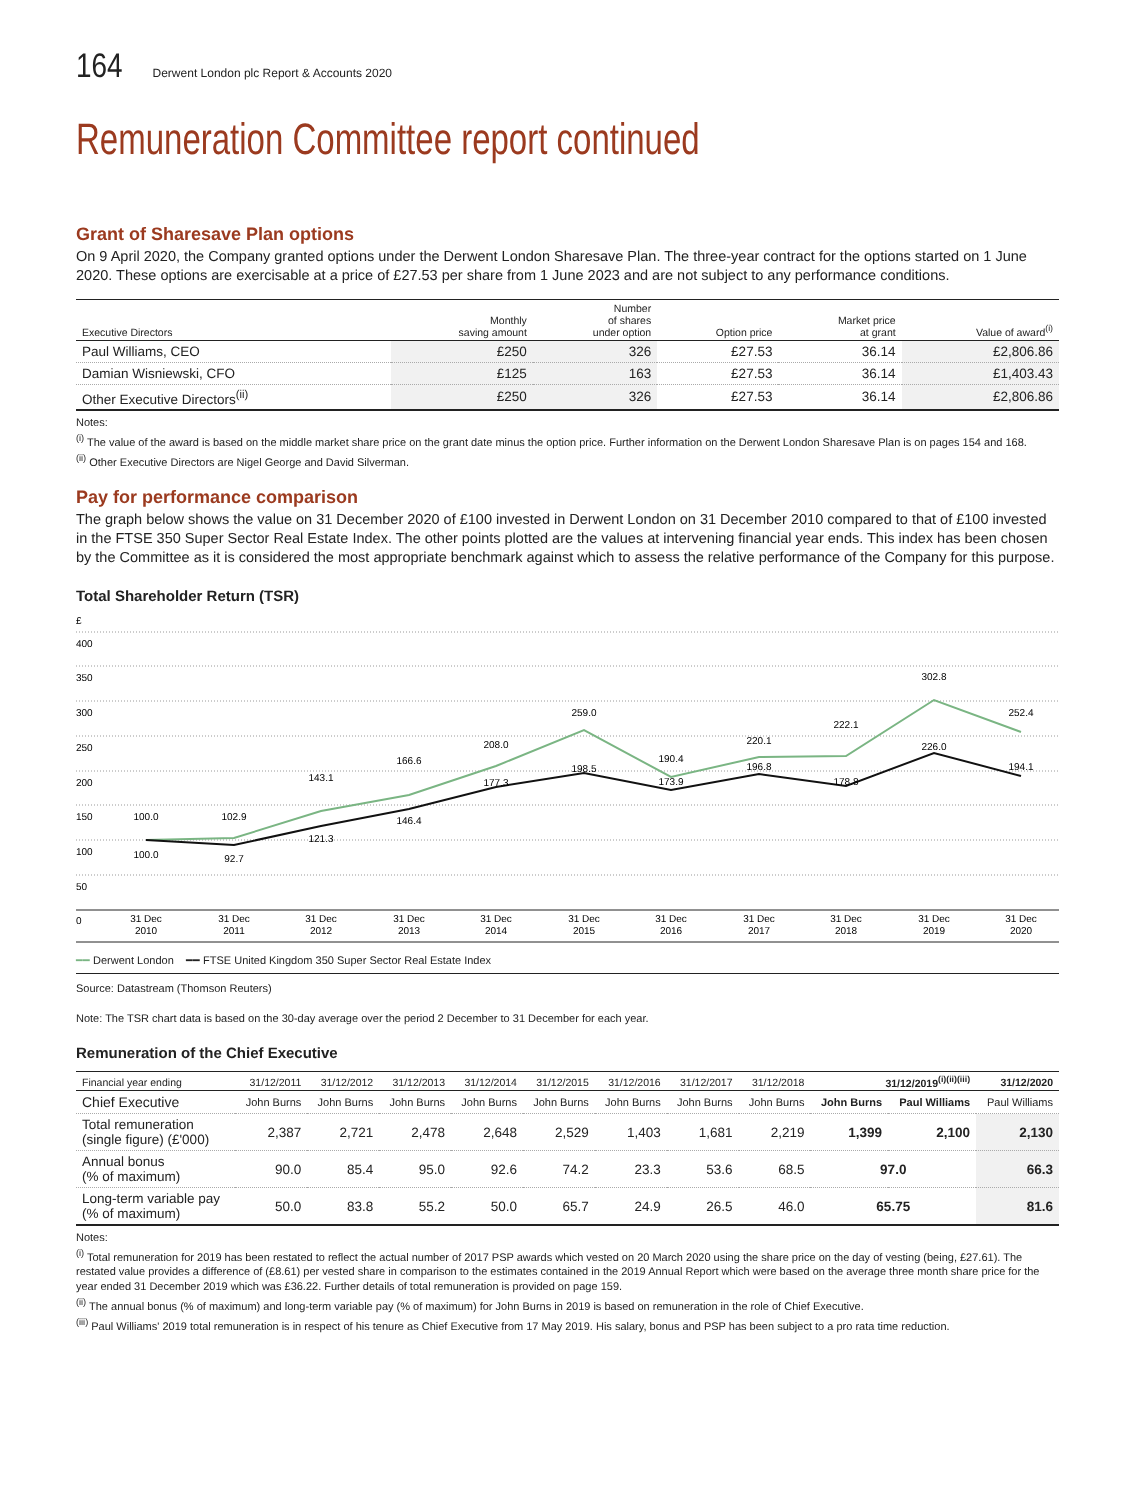164 Derwent London plc Report & Accounts 2020
Remuneration Committee report continued
Grant of Sharesave Plan options
On 9 April 2020, the Company granted options under the Derwent London Sharesave Plan. The three-year contract for the options started on 1 June 2020. These options are exercisable at a price of £27.53 per share from 1 June 2023 and are not subject to any performance conditions.
| Executive Directors | Monthly saving amount | Number of shares under option | Option price | Market price at grant | Value of award<sup>(i)</sup> |
| --- | --- | --- | --- | --- | --- |
| Paul Williams, CEO | £250 | 326 | £27.53 | 36.14 | £2,806.86 |
| Damian Wisniewski, CFO | £125 | 163 | £27.53 | 36.14 | £1,403.43 |
| Other Executive Directors<sup>(ii)</sup> | £250 | 326 | £27.53 | 36.14 | £2,806.86 |
Notes:
<sup>(i)</sup> The value of the award is based on the middle market share price on the grant date minus the option price. Further information on the Derwent London Sharesave Plan is on pages 154 and 168.
<sup>(ii)</sup> Other Executive Directors are Nigel George and David Silverman.
Pay for performance comparison
The graph below shows the value on 31 December 2020 of £100 invested in Derwent London on 31 December 2010 compared to that of £100 invested in the FTSE 350 Super Sector Real Estate Index. The other points plotted are the values at intervening financial year ends. This index has been chosen by the Committee as it is considered the most appropriate benchmark against which to assess the relative performance of the Company for this purpose.
Total Shareholder Return (TSR)
£
400
350
300
250
200
150
100
50
0
100.0
102.9
143.1
166.6
208.0
259.0
190.4
220.1
222.1
302.8
252.4
100.0
92.7
121.3
146.4
177.3
198.5
173.9
196.8
178.8
226.0
194.1
31 Dec
2010
31 Dec
2011
31 Dec
2012
31 Dec
2013
31 Dec
2014
31 Dec
2015
31 Dec
2016
31 Dec
2017
31 Dec
2018
31 Dec
2019
31 Dec
2020
━━ Derwent London ━━ FTSE United Kingdom 350 Super Sector Real Estate Index
Source: Datastream (Thomson Reuters)
Note: The TSR chart data is based on the 30-day average over the period 2 December to 31 December for each year.
Remuneration of the Chief Executive
| Financial year ending | 31/12/2011 | 31/12/2012 | 31/12/2013 | 31/12/2014 | 31/12/2015 | 31/12/2016 | 31/12/2017 | 31/12/2018 | 31/12/2019<sup>(i)(ii)(iii)</sup> | | 31/12/2020 |
| --- | --- | --- | --- | --- | --- | --- | --- | --- | --- | --- | --- |
| Chief Executive | John Burns | John Burns | John Burns | John Burns | John Burns | John Burns | John Burns | John Burns | John Burns | Paul Williams | Paul Williams |
| Total remuneration (single figure) (£'000) | 2,387 | 2,721 | 2,478 | 2,648 | 2,529 | 1,403 | 1,681 | 2,219 | 1,399 | 2,100 | 2,130 |
| Annual bonus (% of maximum) | 90.0 | 85.4 | 95.0 | 92.6 | 74.2 | 23.3 | 53.6 | 68.5 | 97.0 | | 66.3 |
| Long-term variable pay (% of maximum) | 50.0 | 83.8 | 55.2 | 50.0 | 65.7 | 24.9 | 26.5 | 46.0 | 65.75 | | 81.6 |
Notes:
<sup>(i)</sup> Total remuneration for 2019 has been restated to reflect the actual number of 2017 PSP awards which vested on 20 March 2020 using the share price on the day of vesting (being, £27.61). The restated value provides a difference of (£8.61) per vested share in comparison to the estimates contained in the 2019 Annual Report which were based on the average three month share price for the year ended 31 December 2019 which was £36.22. Further details of total remuneration is provided on page 159.
<sup>(ii)</sup> The annual bonus (% of maximum) and long-term variable pay (% of maximum) for John Burns in 2019 is based on remuneration in the role of Chief Executive.
<sup>(iii)</sup> Paul Williams' 2019 total remuneration is in respect of his tenure as Chief Executive from 17 May 2019. His salary, bonus and PSP has been subject to a pro rata time reduction.